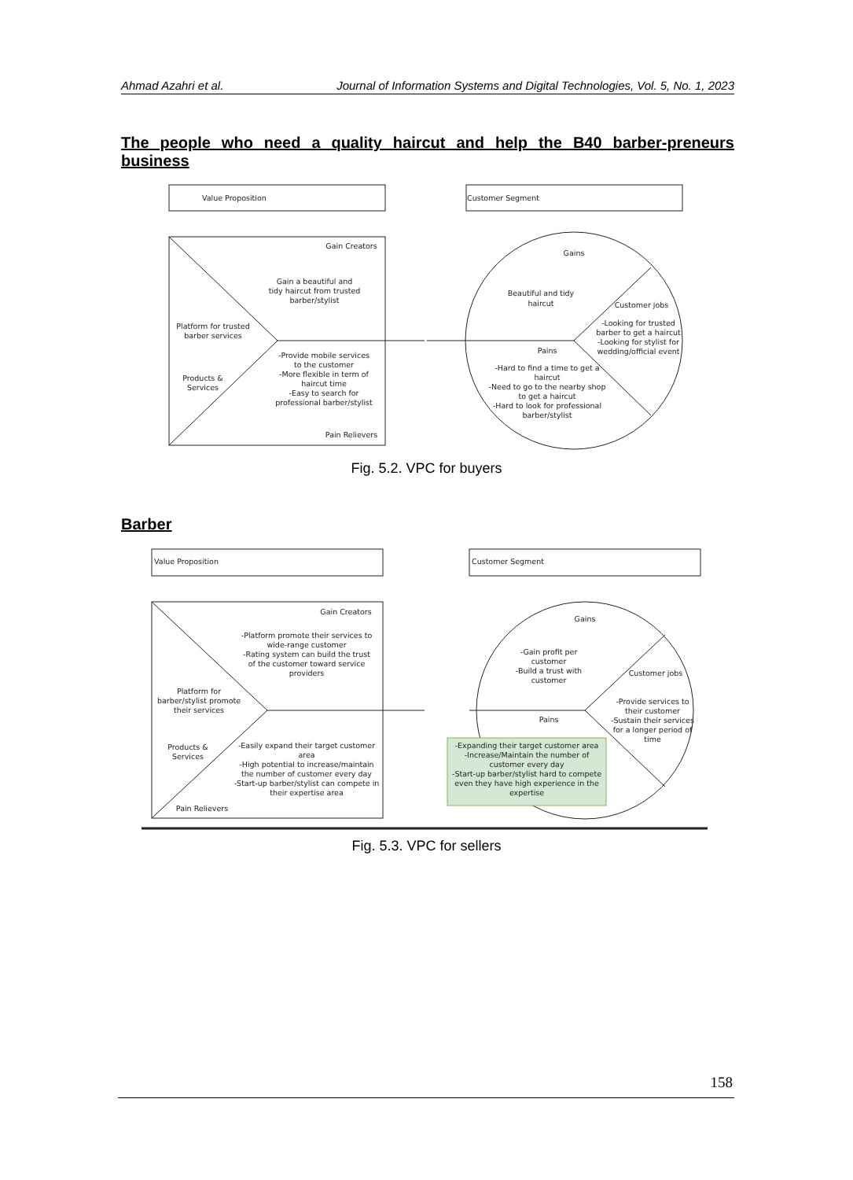Ahmad Azahri et al. Journal of Information Systems and Digital Technologies, Vol. 5, No. 1, 2023
The people who need a quality haircut and help the B40 barber-preneurs business
Value Proposition
Customer Segment
Gain Creators
Gain a beautiful and
tidy haircut from trusted
barber/stylist
Platform for trusted
barber services
Products &
Services
-Provide mobile services
to the customer
-More flexible in term of
haircut time
-Easy to search for
professional barber/stylist
Pain Relievers
Gains
Beautiful and tidy
haircut
Customer jobs
-Looking for trusted
barber to get a haircut
-Looking for stylist for
wedding/official event
Pains
-Hard to find a time to get a
haircut
-Need to go to the nearby shop
to get a haircut
-Hard to look for professional
barber/stylist
Fig. 5.2. VPC for buyers
Barber
Value Proposition
Customer Segment
Gain Creators
-Platform promote their services to
wide-range customer
-Rating system can build the trust
of the customer toward service
providers
Platform for
barber/stylist promote
their services
Products &
Services
-Easily expand their target customer
area
-High potential to increase/maintain
the number of customer every day
-Start-up barber/stylist can compete in
their expertise area
Pain Relievers
Gains
-Gain profit per
customer
-Build a trust with
customer
Customer jobs
-Provide services to
their customer
-Sustain their services
for a longer period of
time
Pains
-Expanding their target customer area
-Increase/Maintain the number of
customer every day
-Start-up barber/stylist hard to compete
even they have high experience in the
expertise
Fig. 5.3. VPC for sellers
158